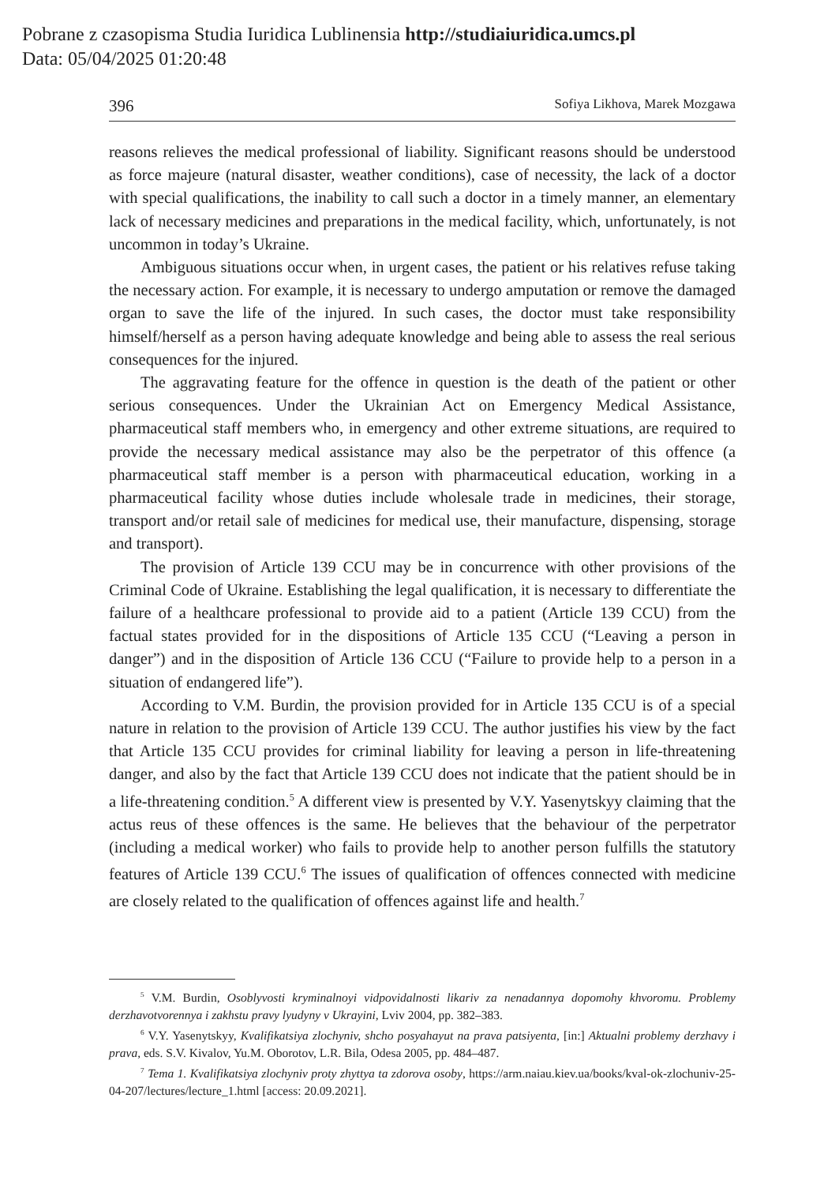Pobrane z czasopisma Studia Iuridica Lublinensia http://studiaiuridica.umcs.pl
Data: 05/04/2025 01:20:48
396 Sofiya Likhova, Marek Mozgawa
reasons relieves the medical professional of liability. Significant reasons should be understood as force majeure (natural disaster, weather conditions), case of necessity, the lack of a doctor with special qualifications, the inability to call such a doctor in a timely manner, an elementary lack of necessary medicines and preparations in the medical facility, which, unfortunately, is not uncommon in today’s Ukraine.
Ambiguous situations occur when, in urgent cases, the patient or his relatives refuse taking the necessary action. For example, it is necessary to undergo amputation or remove the damaged organ to save the life of the injured. In such cases, the doctor must take responsibility himself/herself as a person having adequate knowledge and being able to assess the real serious consequences for the injured.
The aggravating feature for the offence in question is the death of the patient or other serious consequences. Under the Ukrainian Act on Emergency Medical Assistance, pharmaceutical staff members who, in emergency and other extreme situations, are required to provide the necessary medical assistance may also be the perpetrator of this offence (a pharmaceutical staff member is a person with pharmaceutical education, working in a pharmaceutical facility whose duties include wholesale trade in medicines, their storage, transport and/or retail sale of medicines for medical use, their manufacture, dispensing, storage and transport).
The provision of Article 139 CCU may be in concurrence with other provisions of the Criminal Code of Ukraine. Establishing the legal qualification, it is necessary to differentiate the failure of a healthcare professional to provide aid to a patient (Article 139 CCU) from the factual states provided for in the dispositions of Article 135 CCU (“Leaving a person in danger”) and in the disposition of Article 136 CCU (“Failure to provide help to a person in a situation of endangered life”).
According to V.M. Burdin, the provision provided for in Article 135 CCU is of a special nature in relation to the provision of Article 139 CCU. The author justifies his view by the fact that Article 135 CCU provides for criminal liability for leaving a person in life-threatening danger, and also by the fact that Article 139 CCU does not indicate that the patient should be in a life-threatening condition.<sup>5</sup> A different view is presented by V.Y. Yasenytskyy claiming that the actus reus of these offences is the same. He believes that the behaviour of the perpetrator (including a medical worker) who fails to provide help to another person fulfills the statutory features of Article 139 CCU.<sup>6</sup> The issues of qualification of offences connected with medicine are closely related to the qualification of offences against life and health.<sup>7</sup>
<sup>5</sup> V.M. Burdin, Osoblyvosti kryminalnoyi vidpovidalnosti likariv za nenadannya dopomohy khvoromu. Problemy derzhavotvorennya i zakhstu pravy lyudyny v Ukrayini, Lviv 2004, pp. 382–383.
<sup>6</sup> V.Y. Yasenytskyy, Kvalifikatsiya zlochyniv, shcho posyahayut na prava patsiyenta, [in:] Aktualni problemy derzhavy i prava, eds. S.V. Kivalov, Yu.M. Oborotov, L.R. Bila, Odesa 2005, pp. 484–487.
<sup>7</sup> Tema 1. Kvalifikatsiya zlochyniv proty zhyttya ta zdorova osoby, https://arm.naiau.kiev.ua/books/kval-ok-zlochuniv-25-04-207/lectures/lecture_1.html [access: 20.09.2021].